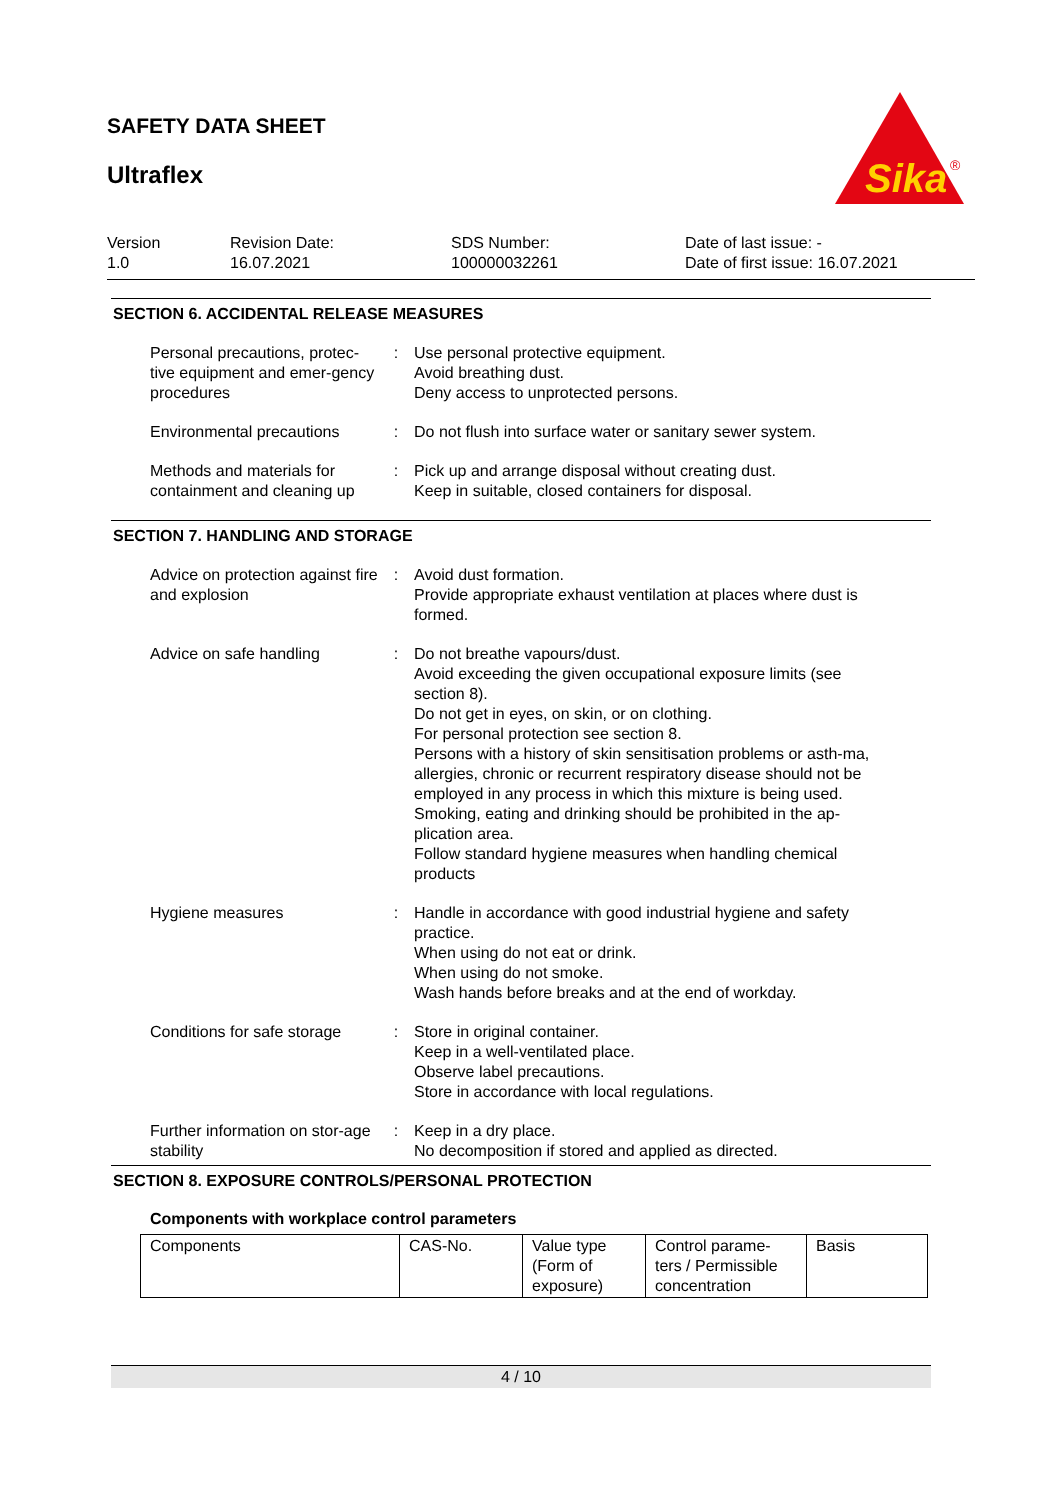SAFETY DATA SHEET
Ultraflex
Sika
®
Version
1.0
Revision Date:
16.07.2021
SDS Number:
100000032261
Date of last issue: -
Date of first issue: 16.07.2021
SECTION 6. ACCIDENTAL RELEASE MEASURES
Personal precautions, protec-tive equipment and emer-gency procedures
: Use personal protective equipment.
Avoid breathing dust.
Deny access to unprotected persons.
Environmental precautions
: Do not flush into surface water or sanitary sewer system.
Methods and materials for containment and cleaning up
: Pick up and arrange disposal without creating dust.
Keep in suitable, closed containers for disposal.
SECTION 7. HANDLING AND STORAGE
Advice on protection against fire and explosion
: Avoid dust formation.
Provide appropriate exhaust ventilation at places where dust is formed.
Advice on safe handling : Do not breathe vapours/dust.
Avoid exceeding the given occupational exposure limits (see section 8).
Do not get in eyes, on skin, or on clothing.
For personal protection see section 8.
Persons with a history of skin sensitisation problems or asth-ma, allergies, chronic or recurrent respiratory disease should not be employed in any process in which this mixture is being used.
Smoking, eating and drinking should be prohibited in the ap-plication area.
Follow standard hygiene measures when handling chemical products
Hygiene measures : Handle in accordance with good industrial hygiene and safety practice.
When using do not eat or drink.
When using do not smoke.
Wash hands before breaks and at the end of workday.
Conditions for safe storage
: Store in original container.
Keep in a well-ventilated place.
Observe label precautions.
Store in accordance with local regulations.
Further information on stor-age stability
: Keep in a dry place.
No decomposition if stored and applied as directed.
SECTION 8. EXPOSURE CONTROLS/PERSONAL PROTECTION
Components with workplace control parameters
| Components | CAS-No. | Value type (Form of exposure) | Control parame-ters / Permissible concentration | Basis |
4 / 10